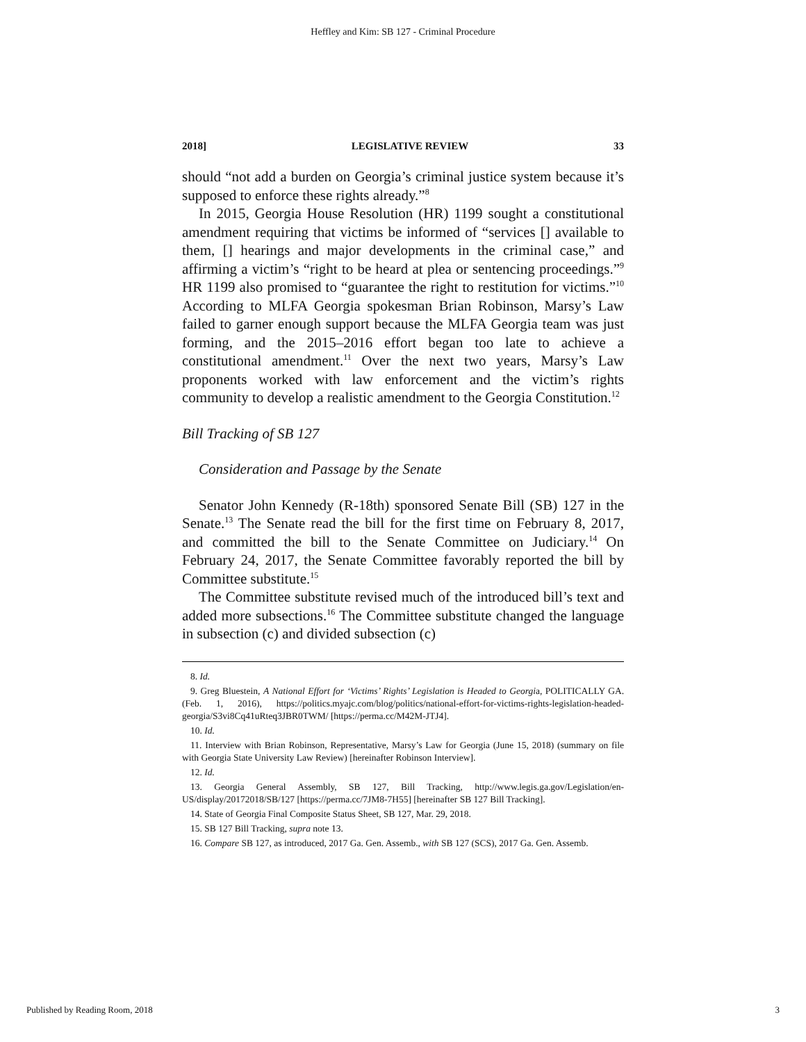Heffley and Kim: SB 127 - Criminal Procedure
2018] LEGISLATIVE REVIEW 33
should “not add a burden on Georgia’s criminal justice system because it’s supposed to enforce these rights already.”<sup>8</sup>
In 2015, Georgia House Resolution (HR) 1199 sought a constitutional amendment requiring that victims be informed of “services [] available to them, [] hearings and major developments in the criminal case,” and affirming a victim’s “right to be heard at plea or sentencing proceedings.”<sup>9</sup> HR 1199 also promised to “guarantee the right to restitution for victims.”<sup>10</sup> According to MLFA Georgia spokesman Brian Robinson, Marsy’s Law failed to garner enough support because the MLFA Georgia team was just forming, and the 2015–2016 effort began too late to achieve a constitutional amendment.<sup>11</sup> Over the next two years, Marsy’s Law proponents worked with law enforcement and the victim’s rights community to develop a realistic amendment to the Georgia Constitution.<sup>12</sup>
Bill Tracking of SB 127
Consideration and Passage by the Senate
Senator John Kennedy (R-18th) sponsored Senate Bill (SB) 127 in the Senate.<sup>13</sup> The Senate read the bill for the first time on February 8, 2017, and committed the bill to the Senate Committee on Judiciary.<sup>14</sup> On February 24, 2017, the Senate Committee favorably reported the bill by Committee substitute.<sup>15</sup>
The Committee substitute revised much of the introduced bill’s text and added more subsections.<sup>16</sup> The Committee substitute changed the language in subsection (c) and divided subsection (c)
8. Id.
9. Greg Bluestein, A National Effort for ‘Victims’ Rights’ Legislation is Headed to Georgia, POLITICALLY GA. (Feb. 1, 2016), https://politics.myajc.com/blog/politics/national-effort-for-victims-rights-legislation-headed-georgia/S3vi8Cq41uRteq3JBR0TWM/ [https://perma.cc/M42M-JTJ4].
10. Id.
11. Interview with Brian Robinson, Representative, Marsy’s Law for Georgia (June 15, 2018) (summary on file with Georgia State University Law Review) [hereinafter Robinson Interview].
12. Id.
13. Georgia General Assembly, SB 127, Bill Tracking, http://www.legis.ga.gov/Legislation/en-US/display/20172018/SB/127 [https://perma.cc/7JM8-7H55] [hereinafter SB 127 Bill Tracking].
14. State of Georgia Final Composite Status Sheet, SB 127, Mar. 29, 2018.
15. SB 127 Bill Tracking, supra note 13.
16. Compare SB 127, as introduced, 2017 Ga. Gen. Assemb., with SB 127 (SCS), 2017 Ga. Gen. Assemb.
Published by Reading Room, 2018 3